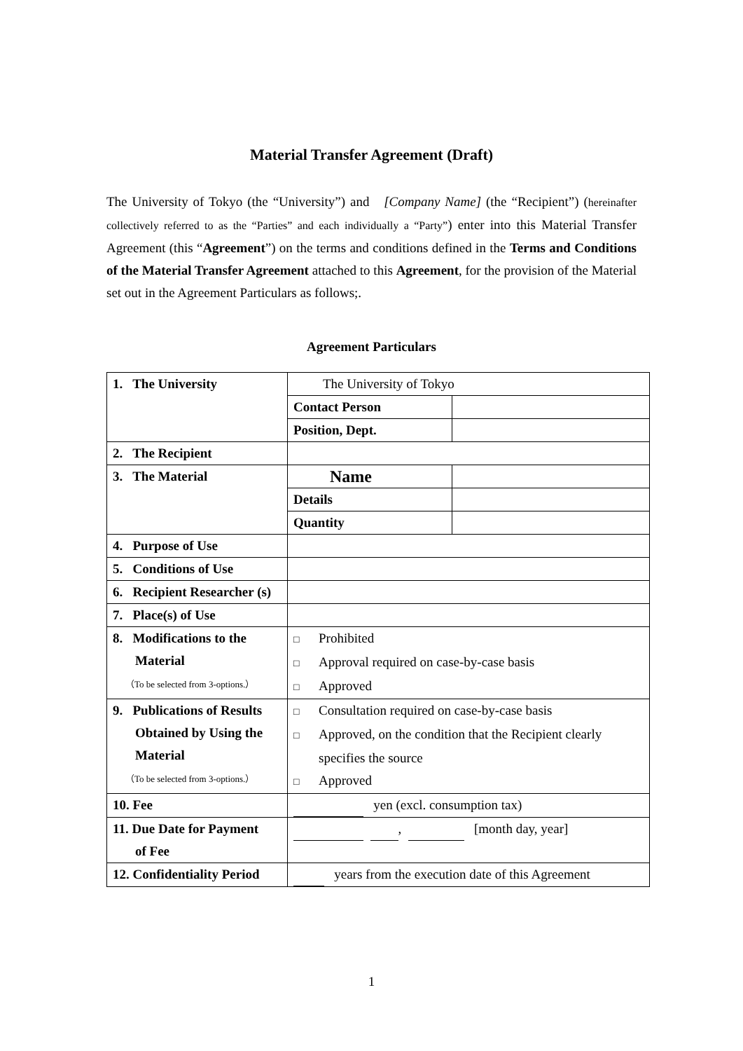Material Transfer Agreement (Draft)
The University of Tokyo (the “University”) and [Company Name] (the “Recipient”) (hereinafter collectively referred to as the “Parties” and each individually a “Party”) enter into this Material Transfer Agreement (this “Agreement”) on the terms and conditions defined in the Terms and Conditions of the Material Transfer Agreement attached to this Agreement, for the provision of the Material set out in the Agreement Particulars as follows;.
Agreement Particulars
| 1. The University | The University of Tokyo | |
| | Contact Person | |
| | Position, Dept. | |
| 2. The Recipient | | |
| 3. The Material | Name | |
| | Details | |
| | Quantity | |
| 4. Purpose of Use | | |
| 5. Conditions of Use | | |
| 6. Recipient Researcher (s) | | |
| 7. Place(s) of Use | | |
| 8. Modifications to the Material （To be selected from 3-options.） | □ Prohibited □ Approval required on case-by-case basis □ Approved | |
| 9. Publications of Results Obtained by Using the Material （To be selected from 3-options.） | □ Consultation required on case-by-case basis □ Approved, on the condition that the Recipient clearly specifies the source □ Approved | |
| 10. Fee | yen (excl. consumption tax) | |
| 11. Due Date for Payment of Fee | , [month day, year] | |
| 12. Confidentiality Period | years from the execution date of this Agreement | |
1